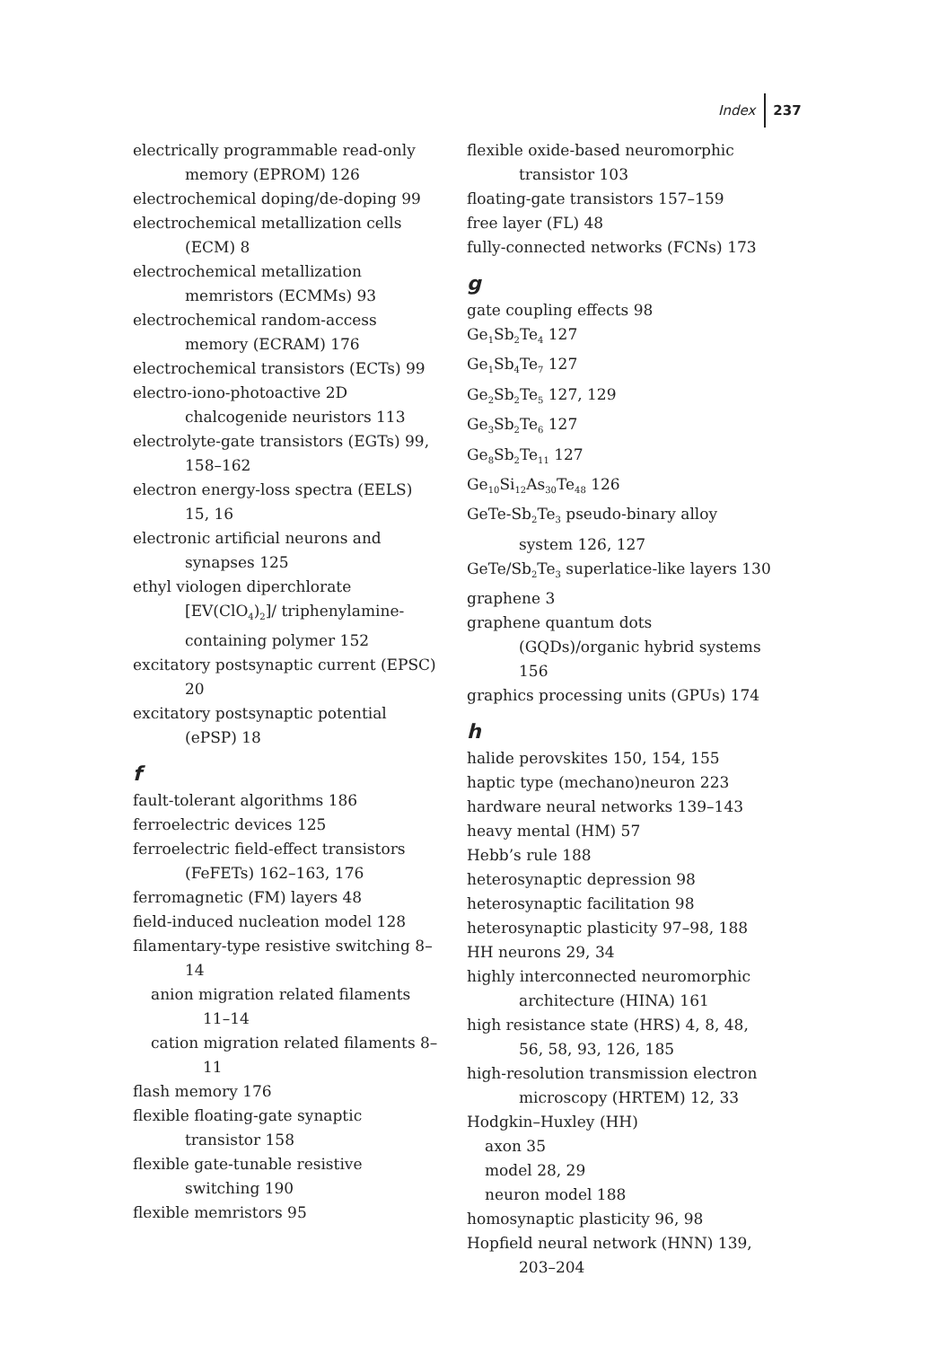Index 237
electrically programmable read-only memory (EPROM) 126
electrochemical doping/de-doping 99
electrochemical metallization cells (ECM) 8
electrochemical metallization memristors (ECMMs) 93
electrochemical random-access memory (ECRAM) 176
electrochemical transistors (ECTs) 99
electro-iono-photoactive 2D chalcogenide neuristors 113
electrolyte-gate transistors (EGTs) 99, 158–162
electron energy-loss spectra (EELS) 15, 16
electronic artificial neurons and synapses 125
ethyl viologen diperchlorate [EV(ClO<sub>4</sub>)<sub>2</sub>]/ triphenylamine-containing polymer 152
excitatory postsynaptic current (EPSC) 20
excitatory postsynaptic potential (ePSP) 18
f
fault-tolerant algorithms 186
ferroelectric devices 125
ferroelectric field-effect transistors (FeFETs) 162–163, 176
ferromagnetic (FM) layers 48
field-induced nucleation model 128
filamentary-type resistive switching 8–14
anion migration related filaments 11–14
cation migration related filaments 8–11
flash memory 176
flexible floating-gate synaptic transistor 158
flexible gate-tunable resistive switching 190
flexible memristors 95
flexible oxide-based neuromorphic transistor 103
floating-gate transistors 157–159
free layer (FL) 48
fully-connected networks (FCNs) 173
g
gate coupling effects 98
Ge<sub>1</sub>Sb<sub>2</sub>Te<sub>4</sub> 127
Ge<sub>1</sub>Sb<sub>4</sub>Te<sub>7</sub> 127
Ge<sub>2</sub>Sb<sub>2</sub>Te<sub>5</sub> 127, 129
Ge<sub>3</sub>Sb<sub>2</sub>Te<sub>6</sub> 127
Ge<sub>8</sub>Sb<sub>2</sub>Te<sub>11</sub> 127
Ge<sub>10</sub>Si<sub>12</sub>As<sub>30</sub>Te<sub>48</sub> 126
GeTe-Sb<sub>2</sub>Te<sub>3</sub> pseudo-binary alloy system 126, 127
GeTe/Sb<sub>2</sub>Te<sub>3</sub> superlatice-like layers 130
graphene 3
graphene quantum dots (GQDs)/organic hybrid systems 156
graphics processing units (GPUs) 174
h
halide perovskites 150, 154, 155
haptic type (mechano)neuron 223
hardware neural networks 139–143
heavy mental (HM) 57
Hebb’s rule 188
heterosynaptic depression 98
heterosynaptic facilitation 98
heterosynaptic plasticity 97–98, 188
HH neurons 29, 34
highly interconnected neuromorphic architecture (HINA) 161
high resistance state (HRS) 4, 8, 48, 56, 58, 93, 126, 185
high-resolution transmission electron microscopy (HRTEM) 12, 33
Hodgkin–Huxley (HH)
axon 35
model 28, 29
neuron model 188
homosynaptic plasticity 96, 98
Hopfield neural network (HNN) 139, 203–204